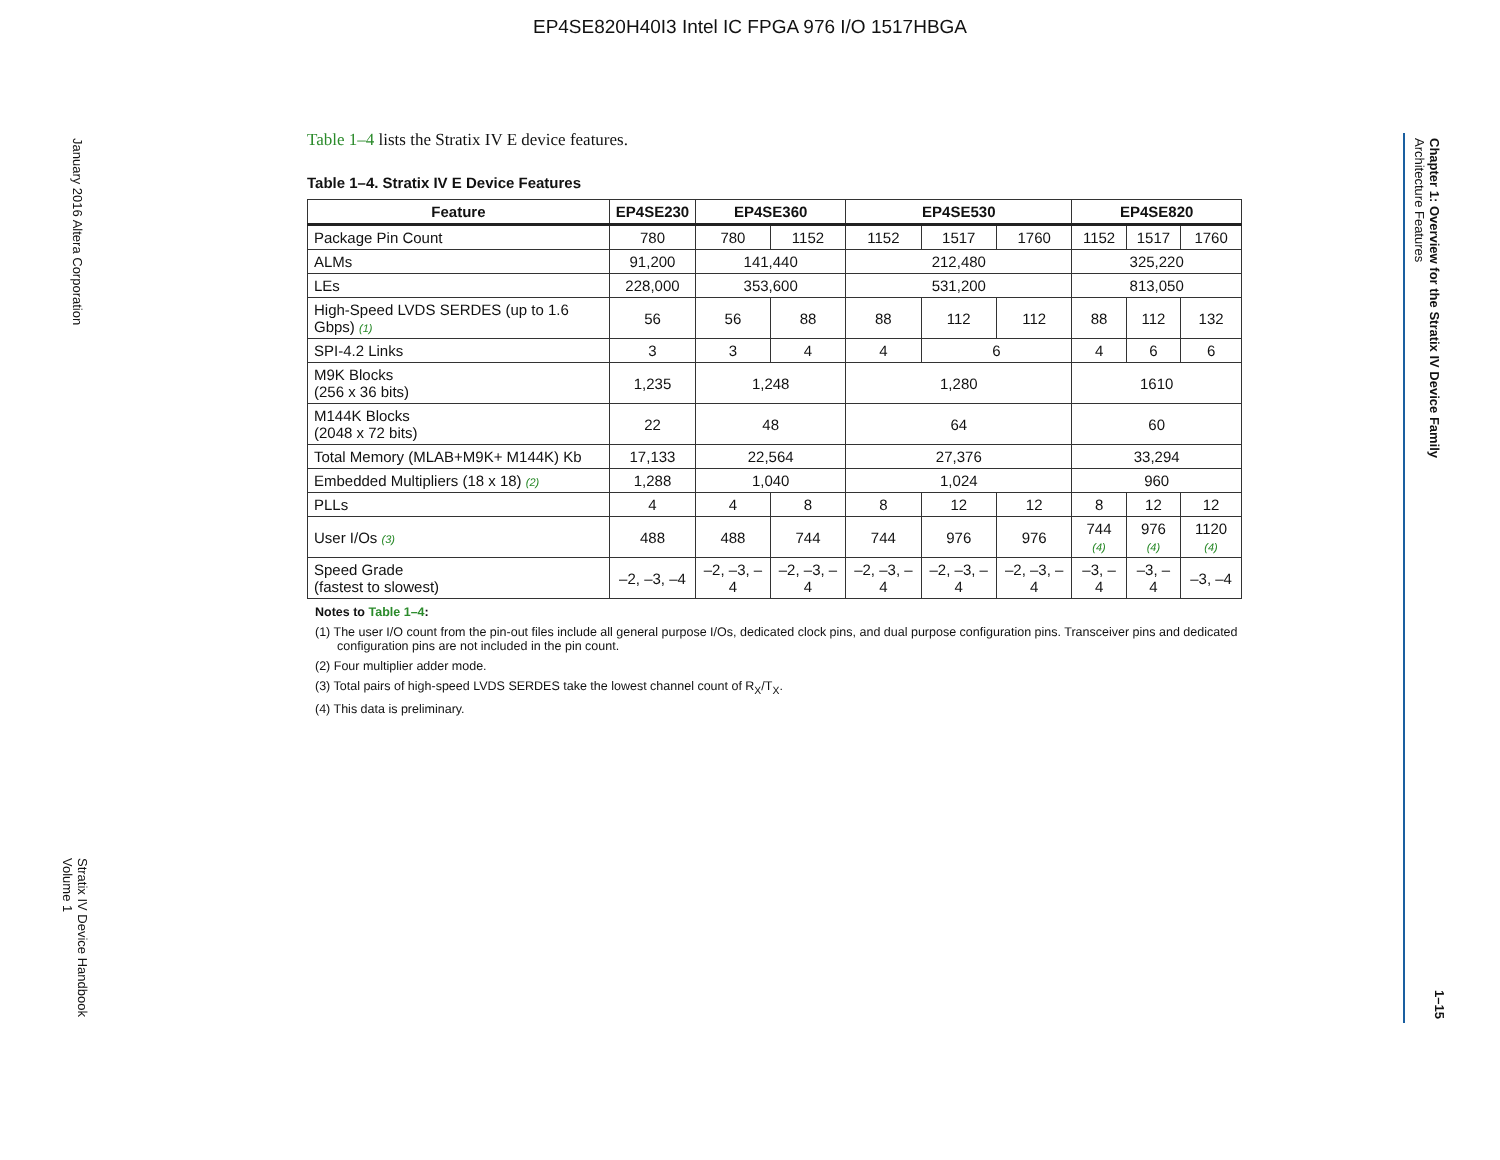EP4SE820H40I3 Intel IC FPGA 976 I/O 1517HBGA
January 2016 Altera Corporation
Stratix IV Device Handbook
Volume 1
Chapter 1: Overview for the Stratix IV Device Family
Architecture Features
1–15
Table 1–4 lists the Stratix IV E device features.
Table 1–4. Stratix IV E Device Features
| Feature | EP4SE230 | EP4SE360 | | EP4SE530 | | | EP4SE820 | | |
| --- | --- | --- | --- | --- | --- | --- | --- | --- | --- |
| Package Pin Count | 780 | 780 | 1152 | 1152 | 1517 | 1760 | 1152 | 1517 | 1760 |
| ALMs | 91,200 | 141,440 | | 212,480 | | | 325,220 | | |
| LEs | 228,000 | 353,600 | | 531,200 | | | 813,050 | | |
| High-Speed LVDS SERDES (up to 1.6 Gbps) (1) | 56 | 56 | 88 | 88 | 112 | 112 | 88 | 112 | 132 |
| SPI-4.2 Links | 3 | 3 | 4 | 4 | 6 | | 4 | 6 | 6 |
| M9K Blocks (256 x 36 bits) | 1,235 | 1,248 | | 1,280 | | | 1610 | | |
| M144K Blocks (2048 x 72 bits) | 22 | 48 | | 64 | | | 60 | | |
| Total Memory (MLAB+M9K+ M144K) Kb | 17,133 | 22,564 | | 27,376 | | | 33,294 | | |
| Embedded Multipliers (18 x 18) (2) | 1,288 | 1,040 | | 1,024 | | | 960 | | |
| PLLs | 4 | 4 | 8 | 8 | 12 | 12 | 8 | 12 | 12 |
| User I/Os (3) | 488 | 488 | 744 | 744 | 976 | 976 | 744 (4) | 976 (4) | 1120 (4) |
| Speed Grade (fastest to slowest) | –2, –3, –4 | –2, –3, –4 | –2, –3, –4 | –2, –3, –4 | –2, –3, –4 | –2, –3, –4 | –3, –4 | –3, –4 | –3, –4 |
Notes to Table 1–4:
(1) The user I/O count from the pin-out files include all general purpose I/Os, dedicated clock pins, and dual purpose configuration pins. Transceiver pins and dedicated configuration pins are not included in the pin count.
(2) Four multiplier adder mode.
(3) Total pairs of high-speed LVDS SERDES take the lowest channel count of R<sub>X</sub>/T<sub>X</sub>.
(4) This data is preliminary.